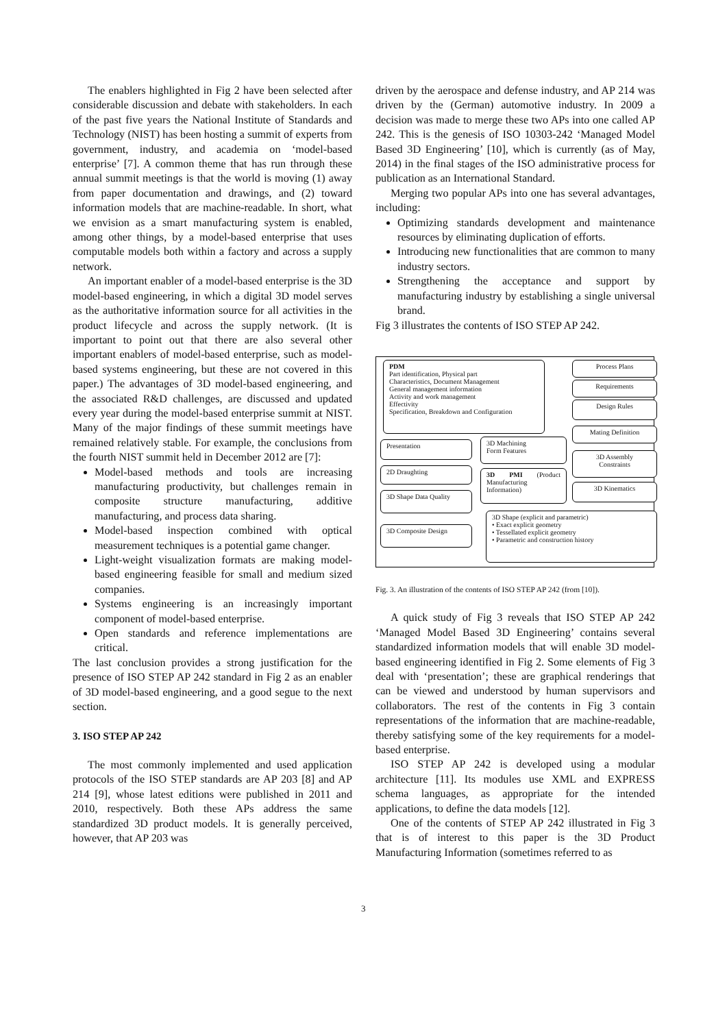The enablers highlighted in Fig 2 have been selected after considerable discussion and debate with stakeholders. In each of the past five years the National Institute of Standards and Technology (NIST) has been hosting a summit of experts from government, industry, and academia on ‘model-based enterprise’ [7]. A common theme that has run through these annual summit meetings is that the world is moving (1) away from paper documentation and drawings, and (2) toward information models that are machine-readable. In short, what we envision as a smart manufacturing system is enabled, among other things, by a model-based enterprise that uses computable models both within a factory and across a supply network.
An important enabler of a model-based enterprise is the 3D model-based engineering, in which a digital 3D model serves as the authoritative information source for all activities in the product lifecycle and across the supply network. (It is important to point out that there are also several other important enablers of model-based enterprise, such as model-based systems engineering, but these are not covered in this paper.) The advantages of 3D model-based engineering, and the associated R&D challenges, are discussed and updated every year during the model-based enterprise summit at NIST. Many of the major findings of these summit meetings have remained relatively stable. For example, the conclusions from the fourth NIST summit held in December 2012 are [7]:
Model-based methods and tools are increasing manufacturing productivity, but challenges remain in composite structure manufacturing, additive manufacturing, and process data sharing.
Model-based inspection combined with optical measurement techniques is a potential game changer.
Light-weight visualization formats are making model-based engineering feasible for small and medium sized companies.
Systems engineering is an increasingly important component of model-based enterprise.
Open standards and reference implementations are critical.
The last conclusion provides a strong justification for the presence of ISO STEP AP 242 standard in Fig 2 as an enabler of 3D model-based engineering, and a good segue to the next section.
3. ISO STEP AP 242
The most commonly implemented and used application protocols of the ISO STEP standards are AP 203 [8] and AP 214 [9], whose latest editions were published in 2011 and 2010, respectively. Both these APs address the same standardized 3D product models. It is generally perceived, however, that AP 203 was
driven by the aerospace and defense industry, and AP 214 was driven by the (German) automotive industry. In 2009 a decision was made to merge these two APs into one called AP 242. This is the genesis of ISO 10303-242 ‘Managed Model Based 3D Engineering’ [10], which is currently (as of May, 2014) in the final stages of the ISO administrative process for publication as an International Standard.
Merging two popular APs into one has several advantages, including:
Optimizing standards development and maintenance resources by eliminating duplication of efforts.
Introducing new functionalities that are common to many industry sectors.
Strengthening the acceptance and support by manufacturing industry by establishing a single universal brand.
Fig 3 illustrates the contents of ISO STEP AP 242.
PDM
Part identification, Physical part
Characteristics, Document Management
General management information
Activity and work management
Effectivity
Specification, Breakdown and Configuration
Process Plans
Requirements
Design Rules
Mating Definition
Presentation
3D Machining
Form Features
3D Assembly
Constraints
2D Draughting
3D PMI (Product Manufacturing Information)
3D Kinematics
3D Shape Data Quality
3D Composite Design
3D Shape (explicit and parametric)
• Exact explicit geometry
• Tessellated explicit geometry
• Parametric and construction history
Fig. 3. An illustration of the contents of ISO STEP AP 242 (from [10]).
A quick study of Fig 3 reveals that ISO STEP AP 242 ‘Managed Model Based 3D Engineering’ contains several standardized information models that will enable 3D model-based engineering identified in Fig 2. Some elements of Fig 3 deal with ‘presentation’; these are graphical renderings that can be viewed and understood by human supervisors and collaborators. The rest of the contents in Fig 3 contain representations of the information that are machine-readable, thereby satisfying some of the key requirements for a model-based enterprise.
ISO STEP AP 242 is developed using a modular architecture [11]. Its modules use XML and EXPRESS schema languages, as appropriate for the intended applications, to define the data models [12].
One of the contents of STEP AP 242 illustrated in Fig 3 that is of interest to this paper is the 3D Product Manufacturing Information (sometimes referred to as
3